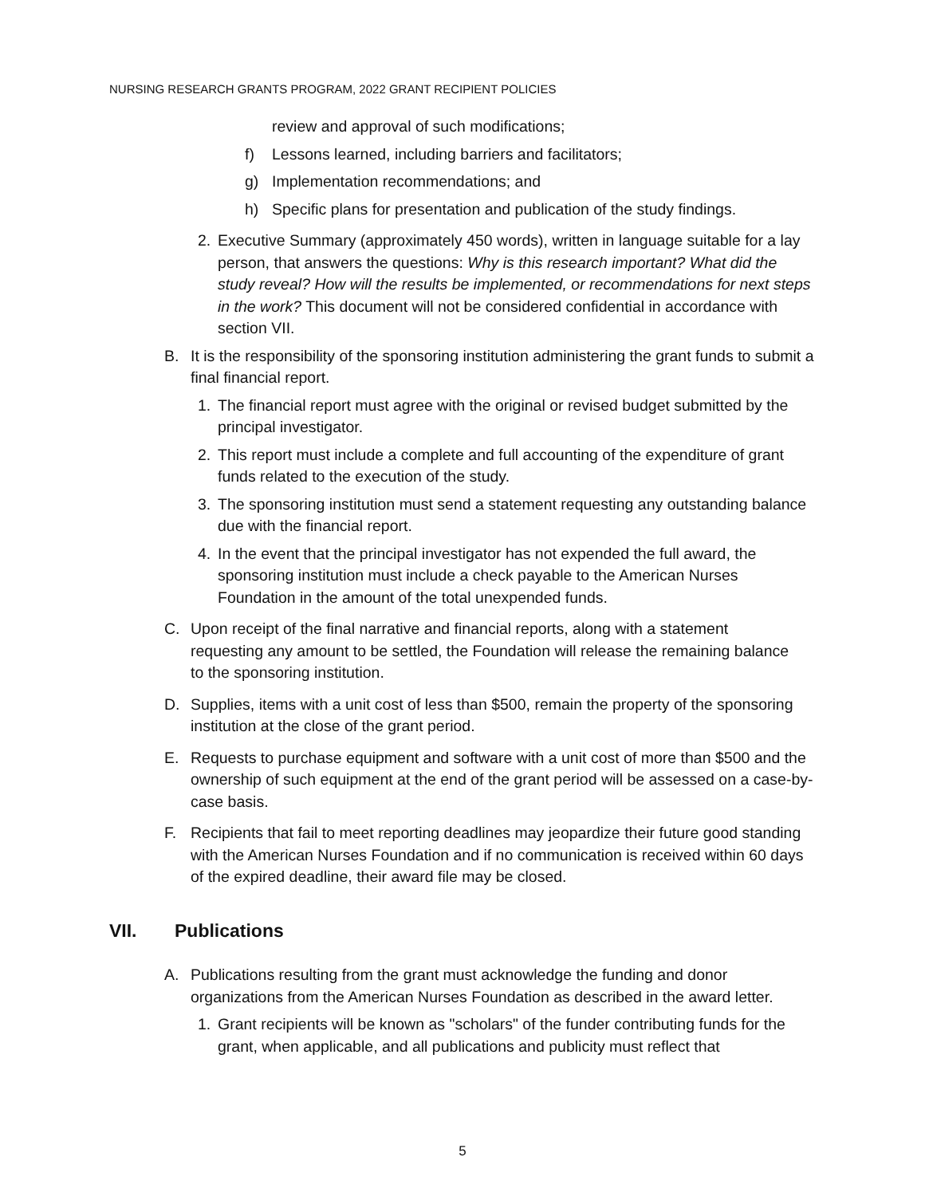NURSING RESEARCH GRANTS PROGRAM, 2022 GRANT RECIPIENT POLICIES
review and approval of such modifications;
f) Lessons learned, including barriers and facilitators;
g) Implementation recommendations; and
h) Specific plans for presentation and publication of the study findings.
2. Executive Summary (approximately 450 words), written in language suitable for a lay person, that answers the questions: Why is this research important? What did the study reveal? How will the results be implemented, or recommendations for next steps in the work? This document will not be considered confidential in accordance with section VII.
B. It is the responsibility of the sponsoring institution administering the grant funds to submit a final financial report.
1. The financial report must agree with the original or revised budget submitted by the principal investigator.
2. This report must include a complete and full accounting of the expenditure of grant funds related to the execution of the study.
3. The sponsoring institution must send a statement requesting any outstanding balance due with the financial report.
4. In the event that the principal investigator has not expended the full award, the sponsoring institution must include a check payable to the American Nurses Foundation in the amount of the total unexpended funds.
C. Upon receipt of the final narrative and financial reports, along with a statement requesting any amount to be settled, the Foundation will release the remaining balance to the sponsoring institution.
D. Supplies, items with a unit cost of less than $500, remain the property of the sponsoring institution at the close of the grant period.
E. Requests to purchase equipment and software with a unit cost of more than $500 and the ownership of such equipment at the end of the grant period will be assessed on a case-by-case basis.
F. Recipients that fail to meet reporting deadlines may jeopardize their future good standing with the American Nurses Foundation and if no communication is received within 60 days of the expired deadline, their award file may be closed.
VII. Publications
A. Publications resulting from the grant must acknowledge the funding and donor organizations from the American Nurses Foundation as described in the award letter.
1. Grant recipients will be known as "scholars" of the funder contributing funds for the grant, when applicable, and all publications and publicity must reflect that
5